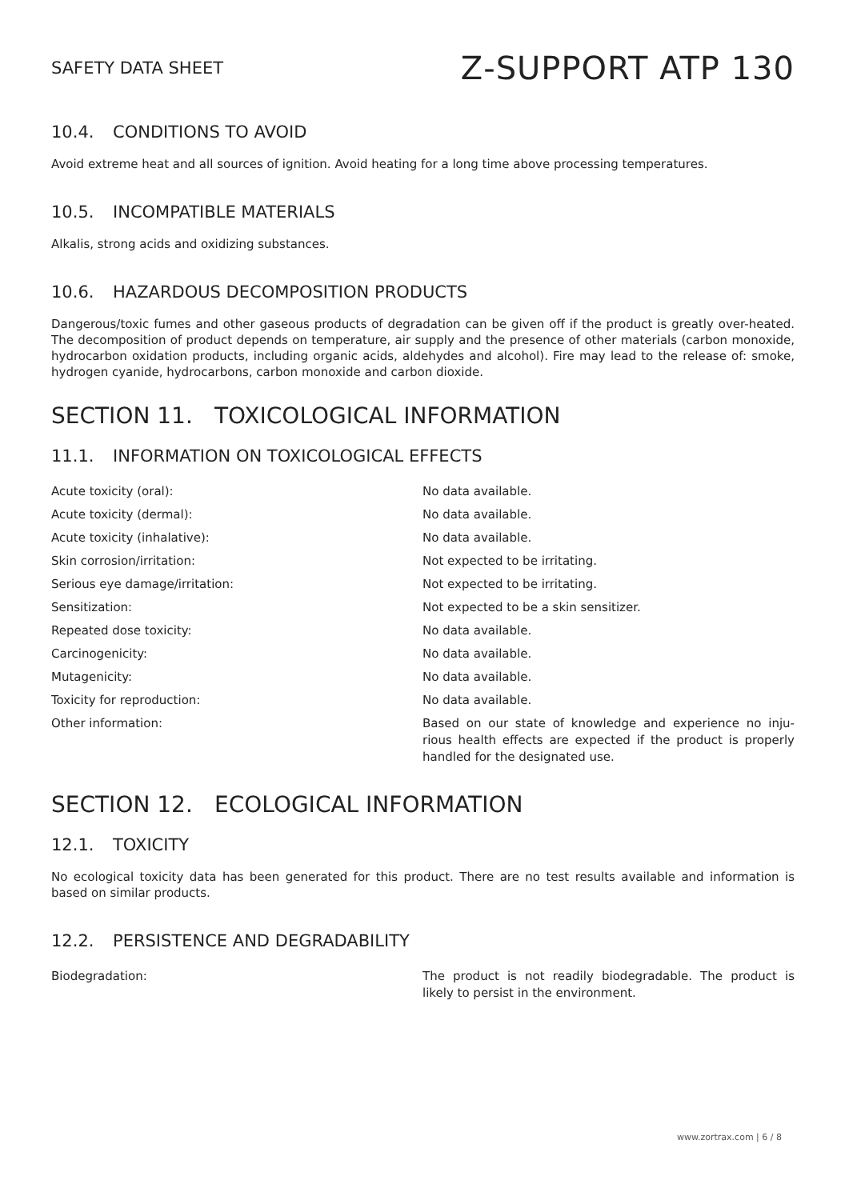SAFETY DATA SHEET Z-SUPPORT ATP 130
10.4. CONDITIONS TO AVOID
Avoid extreme heat and all sources of ignition. Avoid heating for a long time above processing temperatures.
10.5. INCOMPATIBLE MATERIALS
Alkalis, strong acids and oxidizing substances.
10.6. HAZARDOUS DECOMPOSITION PRODUCTS
Dangerous/toxic fumes and other gaseous products of degradation can be given off if the product is greatly over-heated. The decomposition of product depends on temperature, air supply and the presence of other materials (carbon monoxide, hydrocarbon oxidation products, including organic acids, aldehydes and alcohol). Fire may lead to the release of: smoke, hydrogen cyanide, hydrocarbons, carbon monoxide and carbon dioxide.
SECTION 11. TOXICOLOGICAL INFORMATION
11.1. INFORMATION ON TOXICOLOGICAL EFFECTS
| Acute toxicity (oral): | No data available. |
| Acute toxicity (dermal): | No data available. |
| Acute toxicity (inhalative): | No data available. |
| Skin corrosion/irritation: | Not expected to be irritating. |
| Serious eye damage/irritation: | Not expected to be irritating. |
| Sensitization: | Not expected to be a skin sensitizer. |
| Repeated dose toxicity: | No data available. |
| Carcinogenicity: | No data available. |
| Mutagenicity: | No data available. |
| Toxicity for reproduction: | No data available. |
| Other information: | Based on our state of knowledge and experience no inju-rious health effects are expected if the product is properly handled for the designated use. |
SECTION 12. ECOLOGICAL INFORMATION
12.1. TOXICITY
No ecological toxicity data has been generated for this product. There are no test results available and information is based on similar products.
12.2. PERSISTENCE AND DEGRADABILITY
| Biodegradation: | The product is not readily biodegradable. The product is likely to persist in the environment. |
www.zortrax.com | 6 / 8